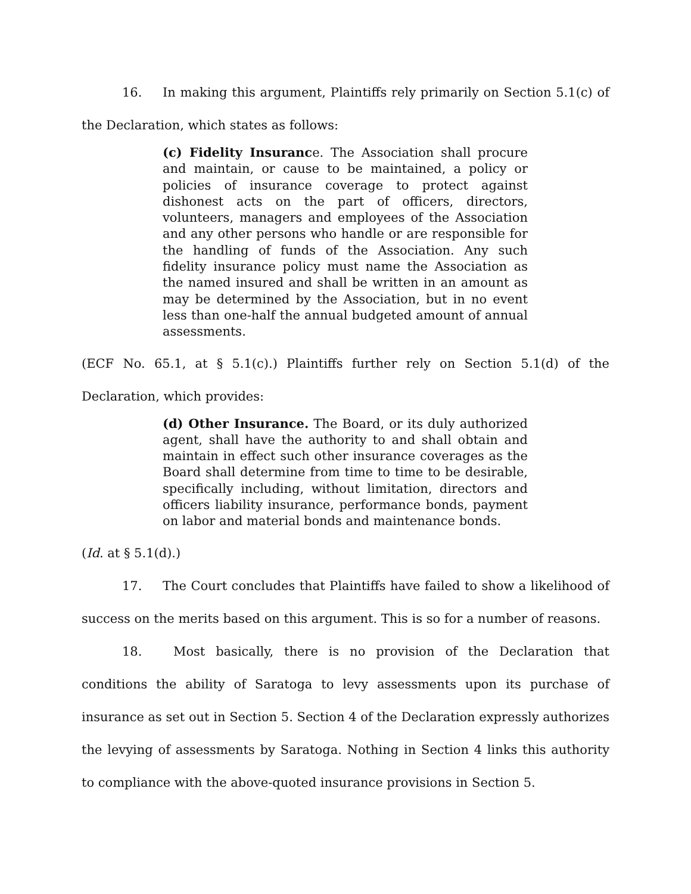16. In making this argument, Plaintiffs rely primarily on Section 5.1(c) of the Declaration, which states as follows:
(c) Fidelity Insurance. The Association shall procure and maintain, or cause to be maintained, a policy or policies of insurance coverage to protect against dishonest acts on the part of officers, directors, volunteers, managers and employees of the Association and any other persons who handle or are responsible for the handling of funds of the Association. Any such fidelity insurance policy must name the Association as the named insured and shall be written in an amount as may be determined by the Association, but in no event less than one-half the annual budgeted amount of annual assessments.
(ECF No. 65.1, at § 5.1(c).) Plaintiffs further rely on Section 5.1(d) of the Declaration, which provides:
(d) Other Insurance. The Board, or its duly authorized agent, shall have the authority to and shall obtain and maintain in effect such other insurance coverages as the Board shall determine from time to time to be desirable, specifically including, without limitation, directors and officers liability insurance, performance bonds, payment on labor and material bonds and maintenance bonds.
(Id. at § 5.1(d).)
17. The Court concludes that Plaintiffs have failed to show a likelihood of success on the merits based on this argument. This is so for a number of reasons.
18. Most basically, there is no provision of the Declaration that conditions the ability of Saratoga to levy assessments upon its purchase of insurance as set out in Section 5. Section 4 of the Declaration expressly authorizes the levying of assessments by Saratoga. Nothing in Section 4 links this authority to compliance with the above-quoted insurance provisions in Section 5.